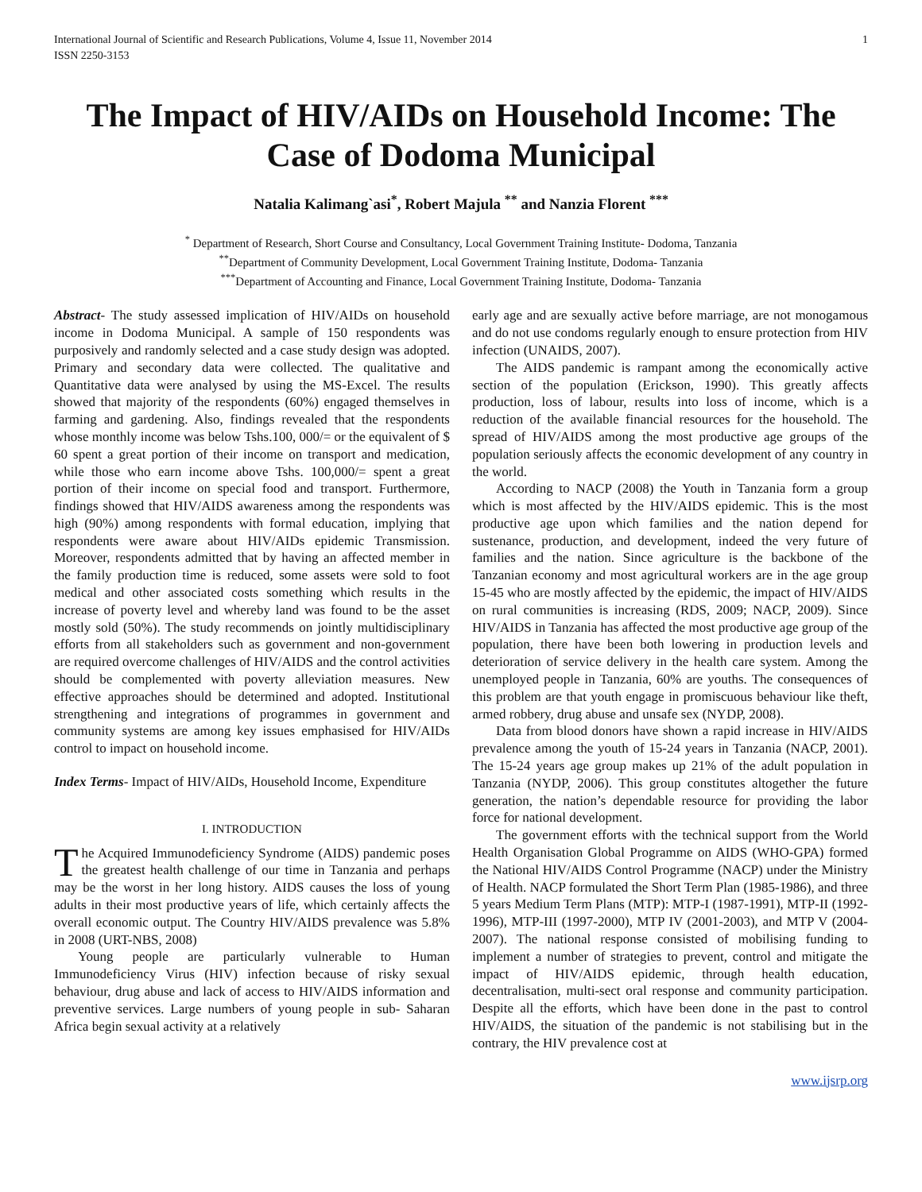International Journal of Scientific and Research Publications, Volume 4, Issue 11, November 2014
ISSN 2250-3153 1
The Impact of HIV/AIDs on Household Income: The Case of Dodoma Municipal
Natalia Kalimang`asi<sup>*</sup>, Robert Majula <sup>**</sup> and Nanzia Florent <sup>***</sup>
<sup>*</sup> Department of Research, Short Course and Consultancy, Local Government Training Institute- Dodoma, Tanzania
<sup>**</sup> Department of Community Development, Local Government Training Institute, Dodoma- Tanzania
<sup>***</sup> Department of Accounting and Finance, Local Government Training Institute, Dodoma- Tanzania
Abstract- The study assessed implication of HIV/AIDs on household income in Dodoma Municipal. A sample of 150 respondents was purposively and randomly selected and a case study design was adopted. Primary and secondary data were collected. The qualitative and Quantitative data were analysed by using the MS-Excel. The results showed that majority of the respondents (60%) engaged themselves in farming and gardening. Also, findings revealed that the respondents whose monthly income was below Tshs.100, 000/= or the equivalent of $ 60 spent a great portion of their income on transport and medication, while those who earn income above Tshs. 100,000/= spent a great portion of their income on special food and transport. Furthermore, findings showed that HIV/AIDS awareness among the respondents was high (90%) among respondents with formal education, implying that respondents were aware about HIV/AIDs epidemic Transmission. Moreover, respondents admitted that by having an affected member in the family production time is reduced, some assets were sold to foot medical and other associated costs something which results in the increase of poverty level and whereby land was found to be the asset mostly sold (50%). The study recommends on jointly multidisciplinary efforts from all stakeholders such as government and non-government are required overcome challenges of HIV/AIDS and the control activities should be complemented with poverty alleviation measures. New effective approaches should be determined and adopted. Institutional strengthening and integrations of programmes in government and community systems are among key issues emphasised for HIV/AIDs control to impact on household income.
Index Terms- Impact of HIV/AIDs, Household Income, Expenditure
I. INTRODUCTION
The Acquired Immunodeficiency Syndrome (AIDS) pandemic poses the greatest health challenge of our time in Tanzania and perhaps may be the worst in her long history. AIDS causes the loss of young adults in their most productive years of life, which certainly affects the overall economic output. The Country HIV/AIDS prevalence was 5.8% in 2008 (URT-NBS, 2008)
Young people are particularly vulnerable to Human Immunodeficiency Virus (HIV) infection because of risky sexual behaviour, drug abuse and lack of access to HIV/AIDS information and preventive services. Large numbers of young people in sub- Saharan Africa begin sexual activity at a relatively
early age and are sexually active before marriage, are not monogamous and do not use condoms regularly enough to ensure protection from HIV infection (UNAIDS, 2007).
The AIDS pandemic is rampant among the economically active section of the population (Erickson, 1990). This greatly affects production, loss of labour, results into loss of income, which is a reduction of the available financial resources for the household. The spread of HIV/AIDS among the most productive age groups of the population seriously affects the economic development of any country in the world.
According to NACP (2008) the Youth in Tanzania form a group which is most affected by the HIV/AIDS epidemic. This is the most productive age upon which families and the nation depend for sustenance, production, and development, indeed the very future of families and the nation. Since agriculture is the backbone of the Tanzanian economy and most agricultural workers are in the age group 15-45 who are mostly affected by the epidemic, the impact of HIV/AIDS on rural communities is increasing (RDS, 2009; NACP, 2009). Since HIV/AIDS in Tanzania has affected the most productive age group of the population, there have been both lowering in production levels and deterioration of service delivery in the health care system. Among the unemployed people in Tanzania, 60% are youths. The consequences of this problem are that youth engage in promiscuous behaviour like theft, armed robbery, drug abuse and unsafe sex (NYDP, 2008).
Data from blood donors have shown a rapid increase in HIV/AIDS prevalence among the youth of 15-24 years in Tanzania (NACP, 2001). The 15-24 years age group makes up 21% of the adult population in Tanzania (NYDP, 2006). This group constitutes altogether the future generation, the nation’s dependable resource for providing the labor force for national development.
The government efforts with the technical support from the World Health Organisation Global Programme on AIDS (WHO-GPA) formed the National HIV/AIDS Control Programme (NACP) under the Ministry of Health. NACP formulated the Short Term Plan (1985-1986), and three 5 years Medium Term Plans (MTP): MTP-I (1987-1991), MTP-II (1992-1996), MTP-III (1997-2000), MTP IV (2001-2003), and MTP V (2004-2007). The national response consisted of mobilising funding to implement a number of strategies to prevent, control and mitigate the impact of HIV/AIDS epidemic, through health education, decentralisation, multi-sect oral response and community participation. Despite all the efforts, which have been done in the past to control HIV/AIDS, the situation of the pandemic is not stabilising but in the contrary, the HIV prevalence cost at
www.ijsrp.org